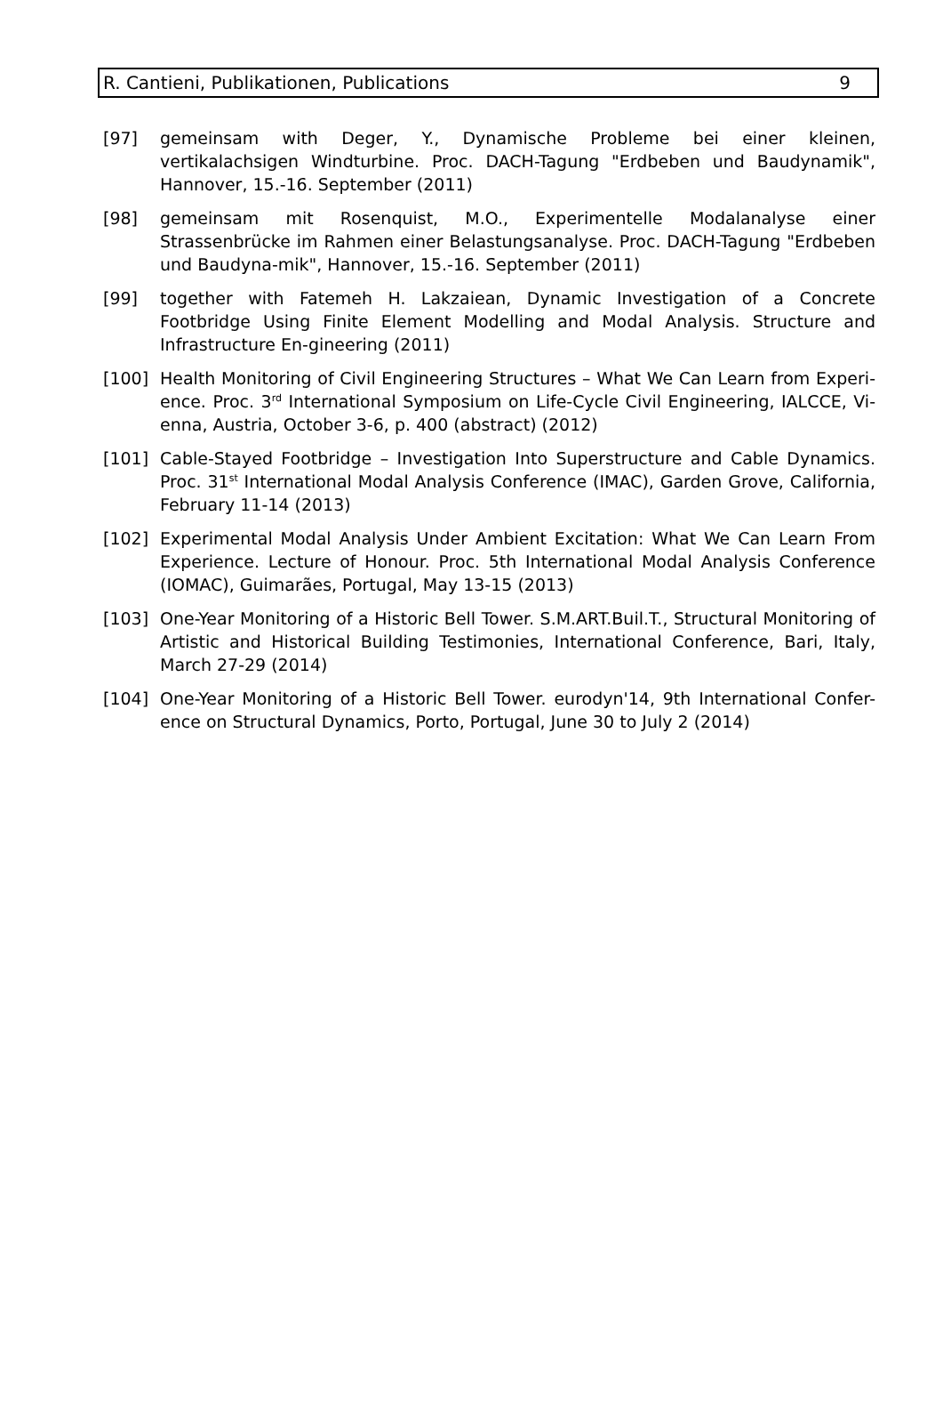R. Cantieni, Publikationen, Publications 9
[97] gemeinsam with Deger, Y., Dynamische Probleme bei einer kleinen, vertikalachsigen Windturbine. Proc. DACH-Tagung "Erdbeben und Baudynamik", Hannover, 15.-16. September (2011)
[98] gemeinsam mit Rosenquist, M.O., Experimentelle Modalanalyse einer Strassenbrücke im Rahmen einer Belastungsanalyse. Proc. DACH-Tagung "Erdbeben und Baudyna-mik", Hannover, 15.-16. September (2011)
[99] together with Fatemeh H. Lakzaiean, Dynamic Investigation of a Concrete Footbridge Using Finite Element Modelling and Modal Analysis. Structure and Infrastructure En-gineering (2011)
[100] Health Monitoring of Civil Engineering Structures – What We Can Learn from Experi-ence. Proc. 3<sup>rd</sup> International Symposium on Life-Cycle Civil Engineering, IALCCE, Vi-enna, Austria, October 3-6, p. 400 (abstract) (2012)
[101] Cable-Stayed Footbridge – Investigation Into Superstructure and Cable Dynamics. Proc. 31<sup>st</sup> International Modal Analysis Conference (IMAC), Garden Grove, California, February 11-14 (2013)
[102] Experimental Modal Analysis Under Ambient Excitation: What We Can Learn From Experience. Lecture of Honour. Proc. 5th International Modal Analysis Conference (IOMAC), Guimarães, Portugal, May 13-15 (2013)
[103] One-Year Monitoring of a Historic Bell Tower. S.M.ART.Buil.T., Structural Monitoring of Artistic and Historical Building Testimonies, International Conference, Bari, Italy, March 27-29 (2014)
[104] One-Year Monitoring of a Historic Bell Tower. eurodyn'14, 9th International Confer-ence on Structural Dynamics, Porto, Portugal, June 30 to July 2 (2014)